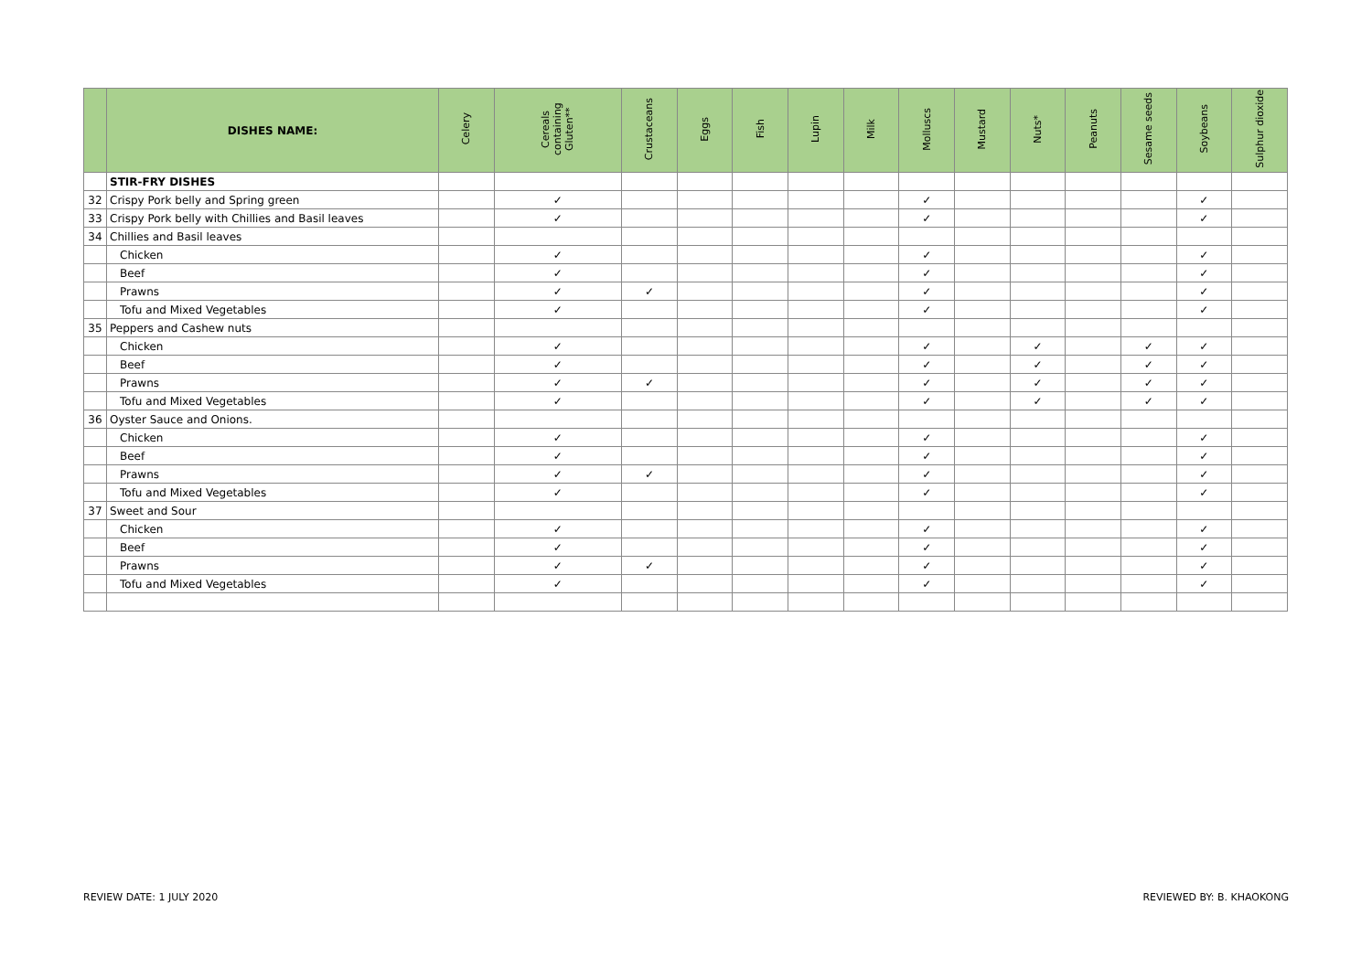| | DISHES NAME: | Celery | Cereals containing Gluten** | Crustaceans | Eggs | Fish | Lupin | Milk | Molluscs | Mustard | Nuts* | Peanuts | Sesame seeds | Soybeans | Sulphur dioxide |
| --- | --- | --- | --- | --- | --- | --- | --- | --- | --- | --- | --- | --- | --- | --- | --- |
| | STIR-FRY DISHES | | | | | | | | | | | | | | |
| 32 | Crispy Pork belly and Spring green | | ✓ | | | | | | ✓ | | | | | ✓ | |
| 33 | Crispy Pork belly with Chillies and Basil leaves | | ✓ | | | | | | ✓ | | | | | ✓ | |
| 34 | Chillies and Basil leaves | | | | | | | | | | | | | | |
| | Chicken | | ✓ | | | | | | ✓ | | | | | ✓ | |
| | Beef | | ✓ | | | | | | ✓ | | | | | ✓ | |
| | Prawns | | ✓ | ✓ | | | | | ✓ | | | | | ✓ | |
| | Tofu and Mixed Vegetables | | ✓ | | | | | | ✓ | | | | | ✓ | |
| 35 | Peppers and Cashew nuts | | | | | | | | | | | | | | |
| | Chicken | | ✓ | | | | | | ✓ | | ✓ | | ✓ | ✓ | |
| | Beef | | ✓ | | | | | | ✓ | | ✓ | | ✓ | ✓ | |
| | Prawns | | ✓ | ✓ | | | | | ✓ | | ✓ | | ✓ | ✓ | |
| | Tofu and Mixed Vegetables | | ✓ | | | | | | ✓ | | ✓ | | ✓ | ✓ | |
| 36 | Oyster Sauce and Onions. | | | | | | | | | | | | | | |
| | Chicken | | ✓ | | | | | | ✓ | | | | | ✓ | |
| | Beef | | ✓ | | | | | | ✓ | | | | | ✓ | |
| | Prawns | | ✓ | ✓ | | | | | ✓ | | | | | ✓ | |
| | Tofu and Mixed Vegetables | | ✓ | | | | | | ✓ | | | | | ✓ | |
| 37 | Sweet and Sour | | | | | | | | | | | | | | |
| | Chicken | | ✓ | | | | | | ✓ | | | | | ✓ | |
| | Beef | | ✓ | | | | | | ✓ | | | | | ✓ | |
| | Prawns | | ✓ | ✓ | | | | | ✓ | | | | | ✓ | |
| | Tofu and Mixed Vegetables | | ✓ | | | | | | ✓ | | | | | ✓ | |
REVIEW DATE: 1 JULY 2020 REVIEWED BY: B. KHAOKONG